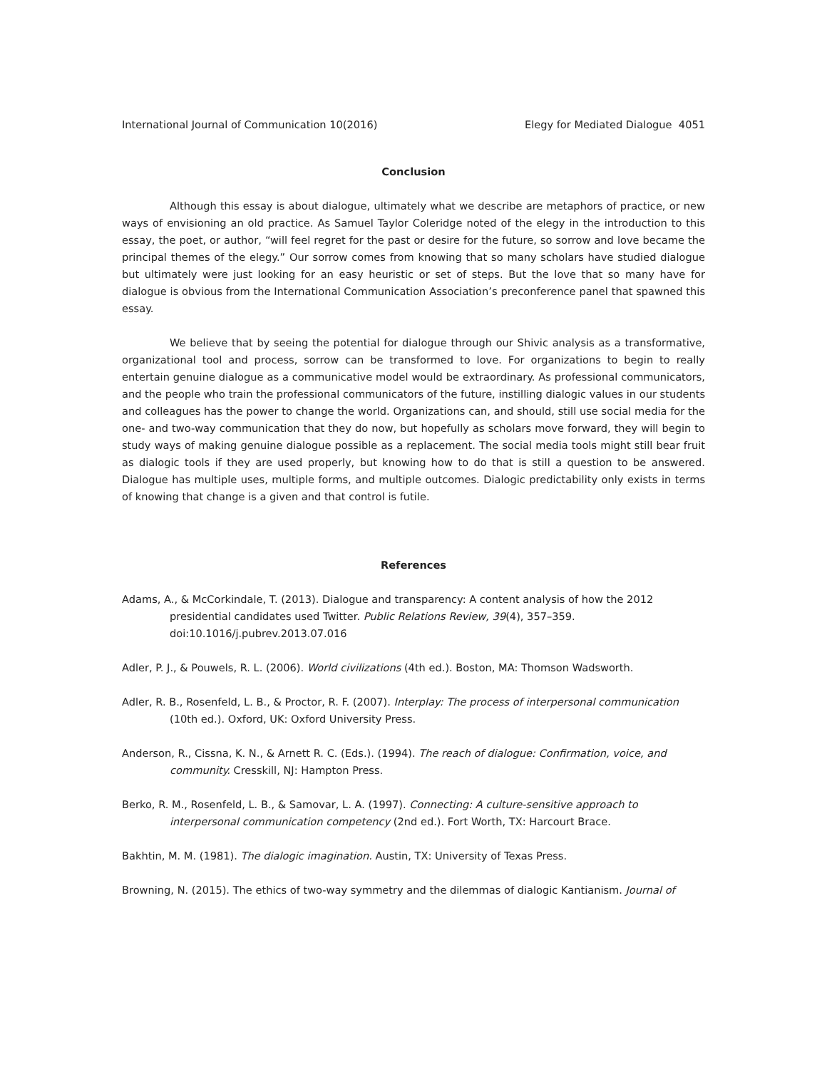International Journal of Communication 10(2016) Elegy for Mediated Dialogue 4051
Conclusion
Although this essay is about dialogue, ultimately what we describe are metaphors of practice, or new ways of envisioning an old practice. As Samuel Taylor Coleridge noted of the elegy in the introduction to this essay, the poet, or author, “will feel regret for the past or desire for the future, so sorrow and love became the principal themes of the elegy.” Our sorrow comes from knowing that so many scholars have studied dialogue but ultimately were just looking for an easy heuristic or set of steps. But the love that so many have for dialogue is obvious from the International Communication Association’s preconference panel that spawned this essay.
We believe that by seeing the potential for dialogue through our Shivic analysis as a transformative, organizational tool and process, sorrow can be transformed to love. For organizations to begin to really entertain genuine dialogue as a communicative model would be extraordinary. As professional communicators, and the people who train the professional communicators of the future, instilling dialogic values in our students and colleagues has the power to change the world. Organizations can, and should, still use social media for the one- and two-way communication that they do now, but hopefully as scholars move forward, they will begin to study ways of making genuine dialogue possible as a replacement. The social media tools might still bear fruit as dialogic tools if they are used properly, but knowing how to do that is still a question to be answered. Dialogue has multiple uses, multiple forms, and multiple outcomes. Dialogic predictability only exists in terms of knowing that change is a given and that control is futile.
References
Adams, A., & McCorkindale, T. (2013). Dialogue and transparency: A content analysis of how the 2012 presidential candidates used Twitter. Public Relations Review, 39(4), 357–359. doi:10.1016/j.pubrev.2013.07.016
Adler, P. J., & Pouwels, R. L. (2006). World civilizations (4th ed.). Boston, MA: Thomson Wadsworth.
Adler, R. B., Rosenfeld, L. B., & Proctor, R. F. (2007). Interplay: The process of interpersonal communication (10th ed.). Oxford, UK: Oxford University Press.
Anderson, R., Cissna, K. N., & Arnett R. C. (Eds.). (1994). The reach of dialogue: Confirmation, voice, and community. Cresskill, NJ: Hampton Press.
Berko, R. M., Rosenfeld, L. B., & Samovar, L. A. (1997). Connecting: A culture-sensitive approach to interpersonal communication competency (2nd ed.). Fort Worth, TX: Harcourt Brace.
Bakhtin, M. M. (1981). The dialogic imagination. Austin, TX: University of Texas Press.
Browning, N. (2015). The ethics of two-way symmetry and the dilemmas of dialogic Kantianism. Journal of